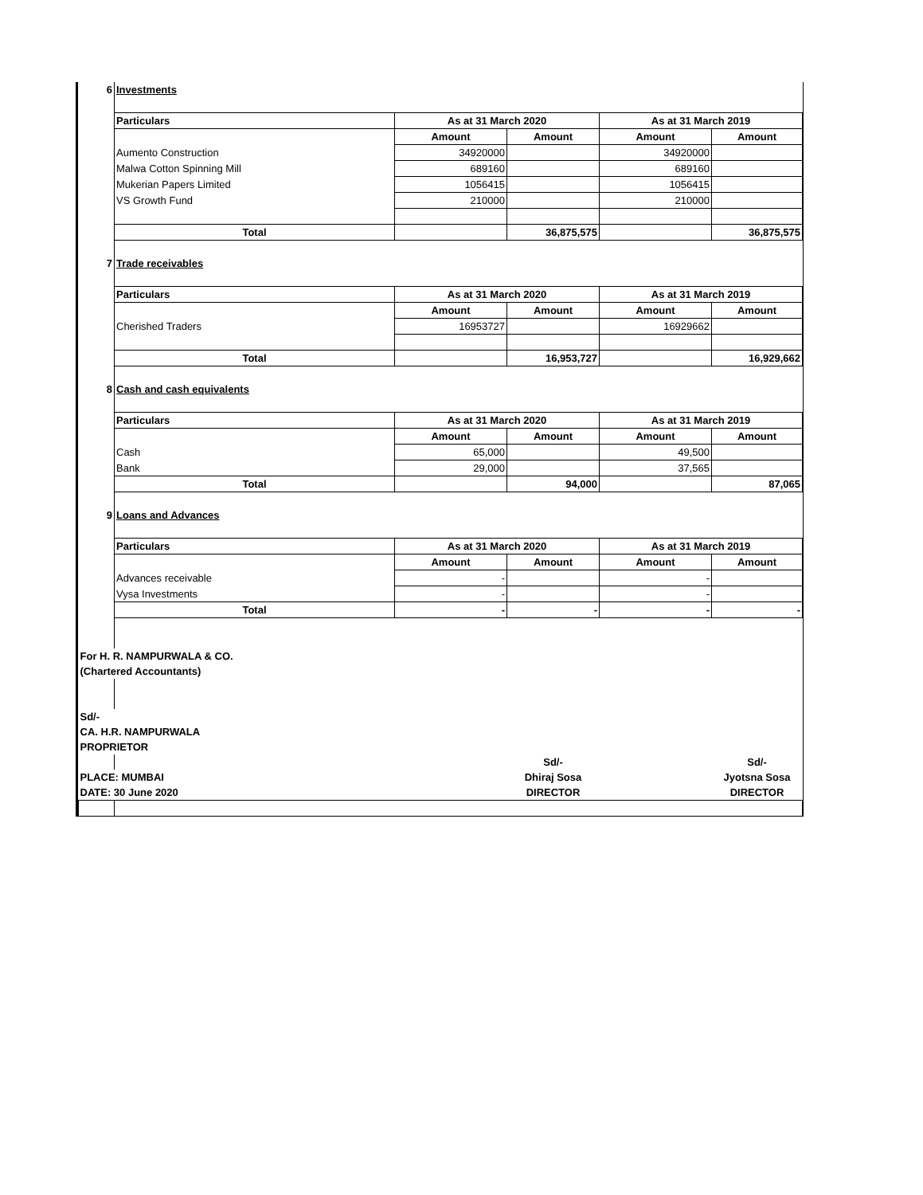| 6 | Investments | | | | |
| | Particulars | As at 31 March 2020 | | As at 31 March 2019 | |
| | | Amount | Amount | Amount | Amount |
| | Aumento Construction | 34920000 | | 34920000 | |
| | Malwa Cotton Spinning Mill | 689160 | | 689160 | |
| | Mukerian Papers Limited | 1056415 | | 1056415 | |
| | VS Growth Fund | 210000 | | 210000 | |
| | Total | | 36,875,575 | | 36,875,575 |
| 7 | Trade receivables | | | | |
| | Particulars | As at 31 March 2020 | | As at 31 March 2019 | |
| | | Amount | Amount | Amount | Amount |
| | Cherished Traders | 16953727 | | 16929662 | |
| | Total | | 16,953,727 | | 16,929,662 |
| 8 | Cash and cash equivalents | | | | |
| | Particulars | As at 31 March 2020 | | As at 31 March 2019 | |
| | | Amount | Amount | Amount | Amount |
| | Cash | 65,000 | | 49,500 | |
| | Bank | 29,000 | | 37,565 | |
| | Total | | 94,000 | | 87,065 |
| 9 | Loans and Advances | | | | |
| | Particulars | As at 31 March 2020 | | As at 31 March 2019 | |
| | | Amount | Amount | Amount | Amount |
| | Advances receivable | - | | - | |
| | Vysa Investments | - | | - | |
| | Total | - | - | - | - |
| For H. R. NAMPURWALA & CO. | | | | | |
| (Chartered Accountants) | | | | | |
| Sd/- | | | | | |
| CA. H.R. NAMPURWALA | | | | | |
| PROPRIETOR | | | | | |
| | | | Sd/- | | Sd/- |
| PLACE: MUMBAI | | | Dhiraj Sosa | | Jyotsna Sosa |
| DATE: 30 June 2020 | | | DIRECTOR | | DIRECTOR |